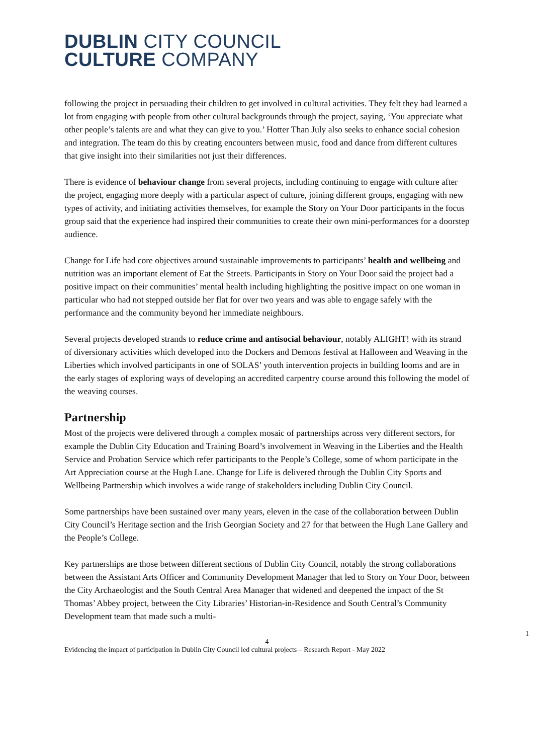DUBLIN CITY COUNCIL
CULTURE COMPANY
following the project in persuading their children to get involved in cultural activities. They felt they had learned a lot from engaging with people from other cultural backgrounds through the project, saying, ‘You appreciate what other people’s talents are and what they can give to you.’ Hotter Than July also seeks to enhance social cohesion and integration. The team do this by creating encounters between music, food and dance from different cultures that give insight into their similarities not just their differences.
There is evidence of behaviour change from several projects, including continuing to engage with culture after the project, engaging more deeply with a particular aspect of culture, joining different groups, engaging with new types of activity, and initiating activities themselves, for example the Story on Your Door participants in the focus group said that the experience had inspired their communities to create their own mini-performances for a doorstep audience.
Change for Life had core objectives around sustainable improvements to participants’ health and wellbeing and nutrition was an important element of Eat the Streets. Participants in Story on Your Door said the project had a positive impact on their communities’ mental health including highlighting the positive impact on one woman in particular who had not stepped outside her flat for over two years and was able to engage safely with the performance and the community beyond her immediate neighbours.
Several projects developed strands to reduce crime and antisocial behaviour, notably ALIGHT! with its strand of diversionary activities which developed into the Dockers and Demons festival at Halloween and Weaving in the Liberties which involved participants in one of SOLAS’ youth intervention projects in building looms and are in the early stages of exploring ways of developing an accredited carpentry course around this following the model of the weaving courses.
Partnership
Most of the projects were delivered through a complex mosaic of partnerships across very different sectors, for example the Dublin City Education and Training Board’s involvement in Weaving in the Liberties and the Health Service and Probation Service which refer participants to the People’s College, some of whom participate in the Art Appreciation course at the Hugh Lane. Change for Life is delivered through the Dublin City Sports and Wellbeing Partnership which involves a wide range of stakeholders including Dublin City Council.
Some partnerships have been sustained over many years, eleven in the case of the collaboration between Dublin City Council’s Heritage section and the Irish Georgian Society and 27 for that between the Hugh Lane Gallery and the People’s College.
Key partnerships are those between different sections of Dublin City Council, notably the strong collaborations between the Assistant Arts Officer and Community Development Manager that led to Story on Your Door, between the City Archaeologist and the South Central Area Manager that widened and deepened the impact of the St Thomas’ Abbey project, between the City Libraries’ Historian-in-Residence and South Central’s Community Development team that made such a multi-
1
4
Evidencing the impact of participation in Dublin City Council led cultural projects – Research Report - May 2022